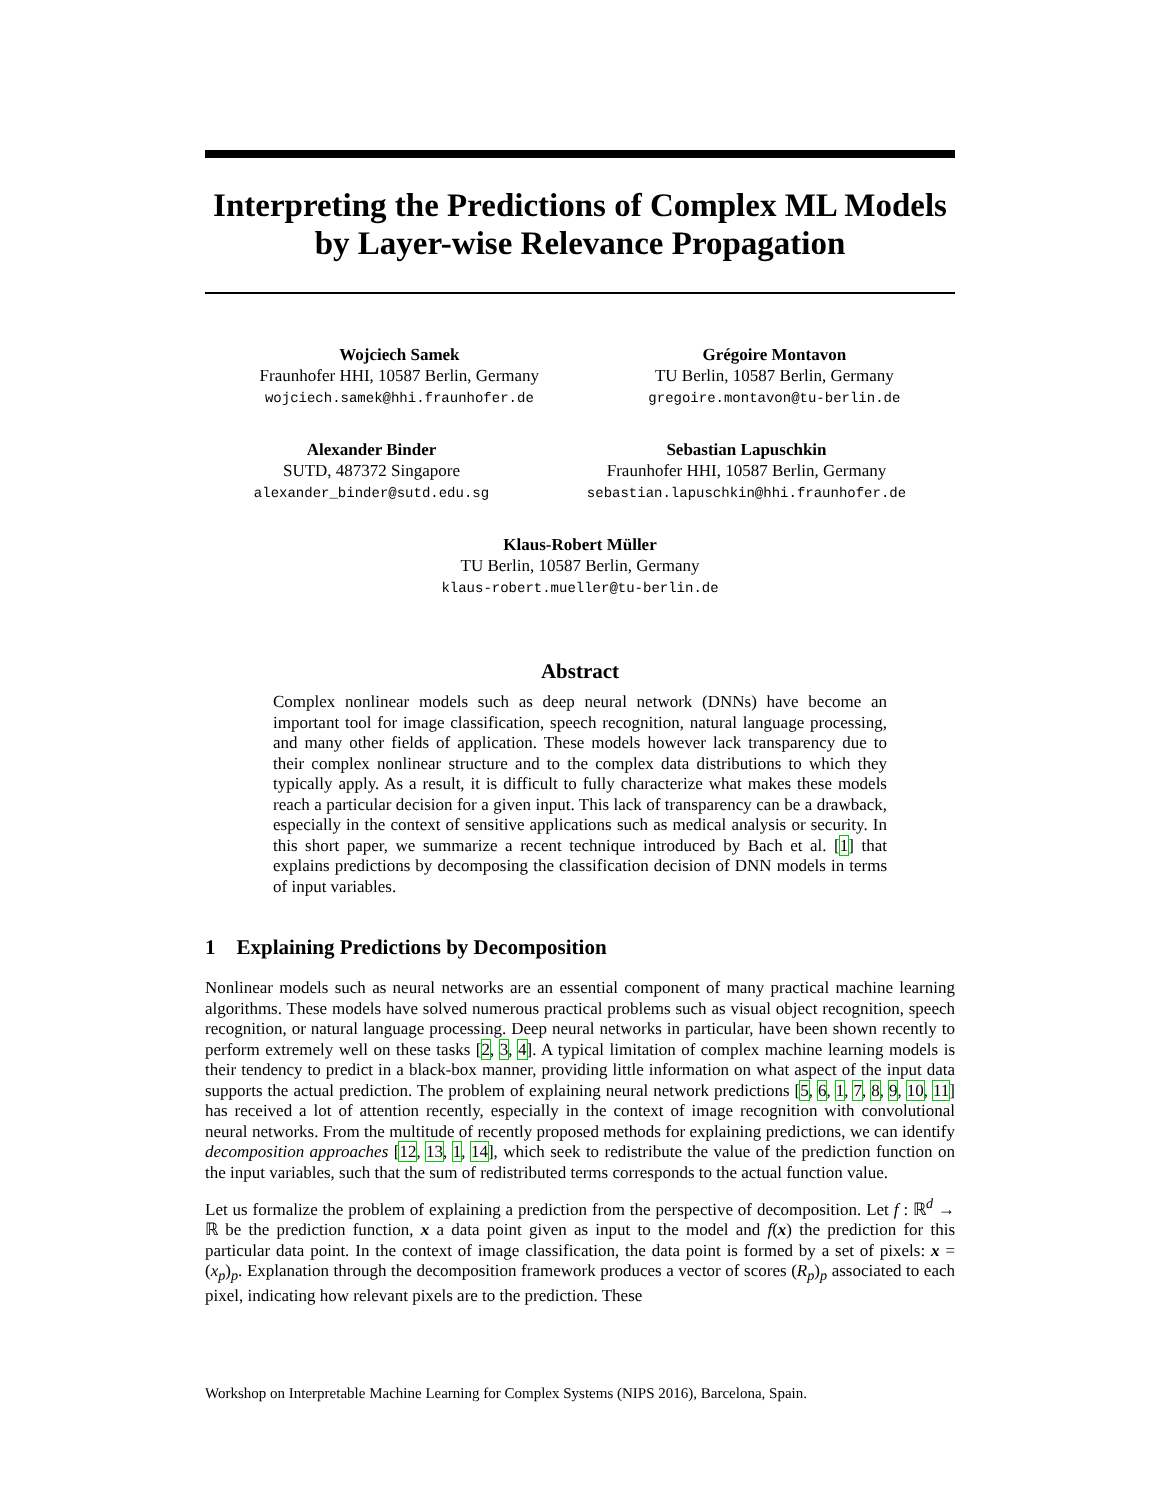Interpreting the Predictions of Complex ML Models
by Layer-wise Relevance Propagation
Wojciech Samek
Fraunhofer HHI, 10587 Berlin, Germany
wojciech.samek@hhi.fraunhofer.de
Grégoire Montavon
TU Berlin, 10587 Berlin, Germany
gregoire.montavon@tu-berlin.de
Alexander Binder
SUTD, 487372 Singapore
alexander_binder@sutd.edu.sg
Sebastian Lapuschkin
Fraunhofer HHI, 10587 Berlin, Germany
sebastian.lapuschkin@hhi.fraunhofer.de
Klaus-Robert Müller
TU Berlin, 10587 Berlin, Germany
klaus-robert.mueller@tu-berlin.de
Abstract
Complex nonlinear models such as deep neural network (DNNs) have become an important tool for image classification, speech recognition, natural language processing, and many other fields of application. These models however lack transparency due to their complex nonlinear structure and to the complex data distributions to which they typically apply. As a result, it is difficult to fully characterize what makes these models reach a particular decision for a given input. This lack of transparency can be a drawback, especially in the context of sensitive applications such as medical analysis or security. In this short paper, we summarize a recent technique introduced by Bach et al. [1] that explains predictions by decomposing the classification decision of DNN models in terms of input variables.
1 Explaining Predictions by Decomposition
Nonlinear models such as neural networks are an essential component of many practical machine learning algorithms. These models have solved numerous practical problems such as visual object recognition, speech recognition, or natural language processing. Deep neural networks in particular, have been shown recently to perform extremely well on these tasks [2, 3, 4]. A typical limitation of complex machine learning models is their tendency to predict in a black-box manner, providing little information on what aspect of the input data supports the actual prediction. The problem of explaining neural network predictions [5, 6, 1, 7, 8, 9, 10, 11] has received a lot of attention recently, especially in the context of image recognition with convolutional neural networks. From the multitude of recently proposed methods for explaining predictions, we can identify decomposition approaches [12, 13, 1, 14], which seek to redistribute the value of the prediction function on the input variables, such that the sum of redistributed terms corresponds to the actual function value.
Let us formalize the problem of explaining a prediction from the perspective of decomposition. Let f : ℝ<sup>d</sup> → ℝ be the prediction function, x a data point given as input to the model and f(x) the prediction for this particular data point. In the context of image classification, the data point is formed by a set of pixels: x = (x<sub>p</sub>)<sub>p</sub>. Explanation through the decomposition framework produces a vector of scores (R<sub>p</sub>)<sub>p</sub> associated to each pixel, indicating how relevant pixels are to the prediction. These
Workshop on Interpretable Machine Learning for Complex Systems (NIPS 2016), Barcelona, Spain.